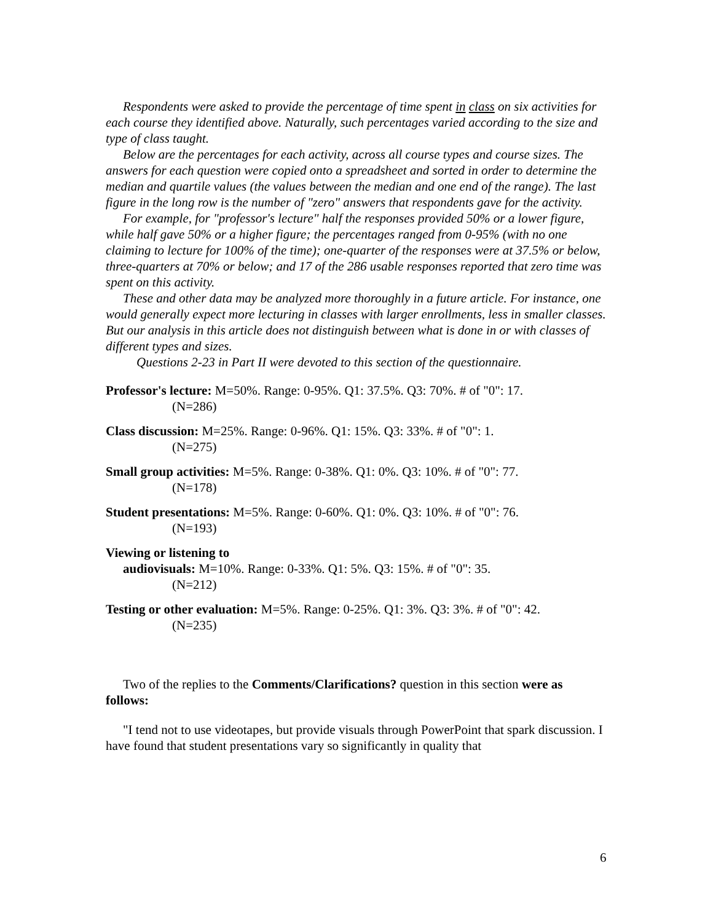Respondents were asked to provide the percentage of time spent in class on six activities for each course they identified above. Naturally, such percentages varied according to the size and type of class taught.
Below are the percentages for each activity, across all course types and course sizes. The answers for each question were copied onto a spreadsheet and sorted in order to determine the median and quartile values (the values between the median and one end of the range). The last figure in the long row is the number of "zero" answers that respondents gave for the activity.
For example, for "professor's lecture" half the responses provided 50% or a lower figure, while half gave 50% or a higher figure; the percentages ranged from 0-95% (with no one claiming to lecture for 100% of the time); one-quarter of the responses were at 37.5% or below, three-quarters at 70% or below; and 17 of the 286 usable responses reported that zero time was spent on this activity.
These and other data may be analyzed more thoroughly in a future article. For instance, one would generally expect more lecturing in classes with larger enrollments, less in smaller classes. But our analysis in this article does not distinguish between what is done in or with classes of different types and sizes.
Questions 2-23 in Part II were devoted to this section of the questionnaire.
Professor's lecture: M=50%. Range: 0-95%. Q1: 37.5%. Q3: 70%. # of "0": 17.
(N=286)
Class discussion: M=25%. Range: 0-96%. Q1: 15%. Q3: 33%. # of "0": 1.
(N=275)
Small group activities: M=5%. Range: 0-38%. Q1: 0%. Q3: 10%. # of "0": 77.
(N=178)
Student presentations: M=5%. Range: 0-60%. Q1: 0%. Q3: 10%. # of "0": 76.
(N=193)
Viewing or listening to
audiovisuals: M=10%. Range: 0-33%. Q1: 5%. Q3: 15%. # of "0": 35.
(N=212)
Testing or other evaluation: M=5%. Range: 0-25%. Q1: 3%. Q3: 3%. # of "0": 42.
(N=235)
Two of the replies to the Comments/Clarifications? question in this section were as follows:
"I tend not to use videotapes, but provide visuals through PowerPoint that spark discussion. I have found that student presentations vary so significantly in quality that
6